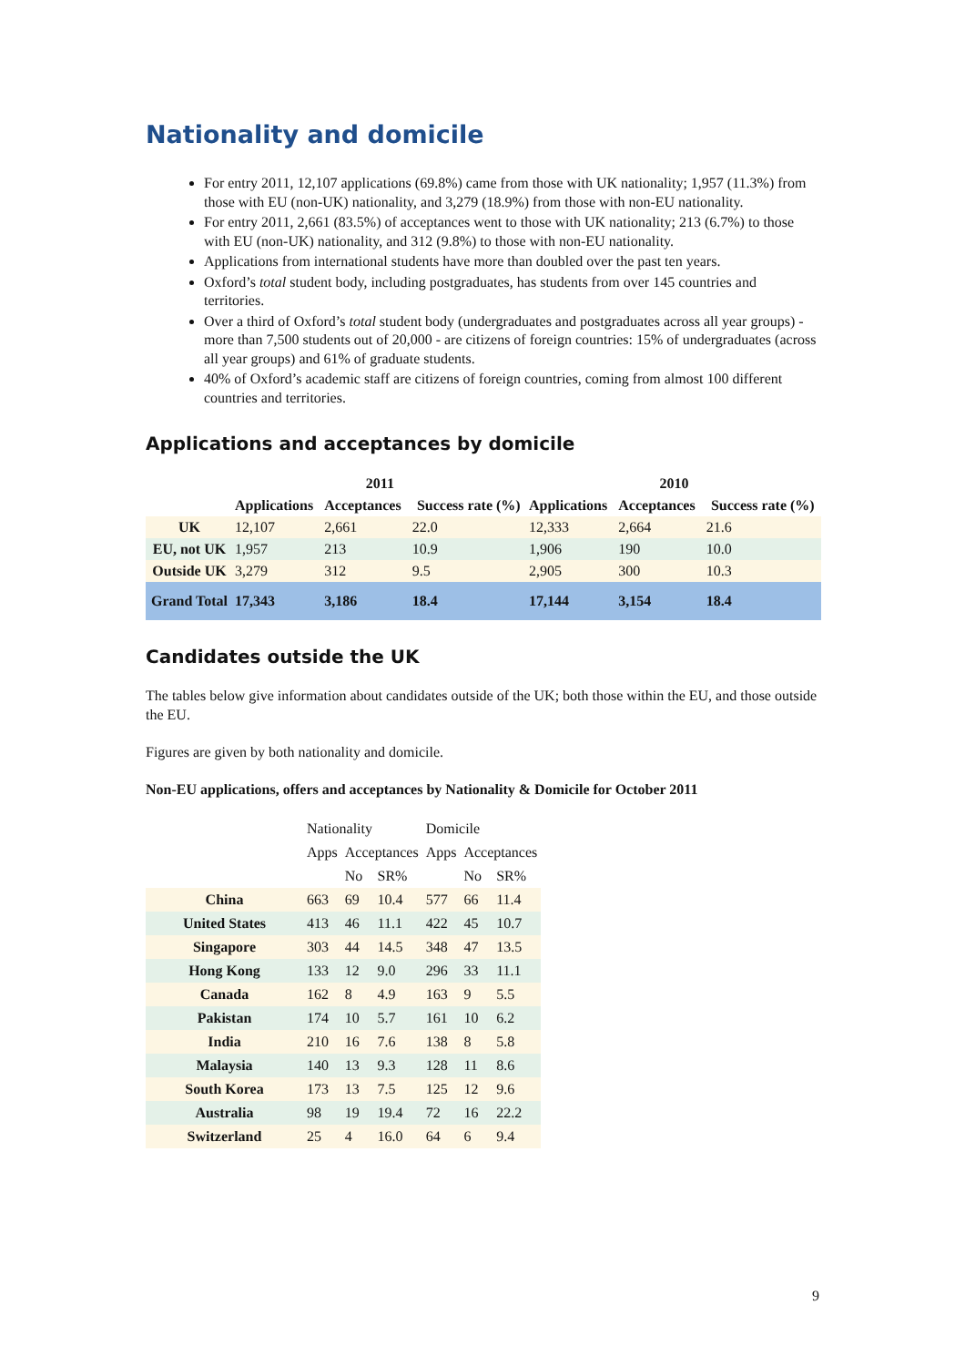Nationality and domicile
For entry 2011, 12,107 applications (69.8%) came from those with UK nationality; 1,957 (11.3%) from those with EU (non-UK) nationality, and 3,279 (18.9%) from those with non-EU nationality.
For entry 2011, 2,661 (83.5%) of acceptances went to those with UK nationality; 213 (6.7%) to those with EU (non-UK) nationality, and 312 (9.8%) to those with non-EU nationality.
Applications from international students have more than doubled over the past ten years.
Oxford’s total student body, including postgraduates, has students from over 145 countries and territories.
Over a third of Oxford’s total student body (undergraduates and postgraduates across all year groups) - more than 7,500 students out of 20,000 - are citizens of foreign countries: 15% of undergraduates (across all year groups) and 61% of graduate students.
40% of Oxford’s academic staff are citizens of foreign countries, coming from almost 100 different countries and territories.
Applications and acceptances by domicile
| | 2011 | | | 2010 | | |
| --- | --- | --- | --- | --- | --- | --- |
| | Applications | Acceptances | Success rate (%) | Applications | Acceptances | Success rate (%) |
| UK | 12,107 | 2,661 | 22.0 | 12,333 | 2,664 | 21.6 |
| EU, not UK | 1,957 | 213 | 10.9 | 1,906 | 190 | 10.0 |
| Outside UK | 3,279 | 312 | 9.5 | 2,905 | 300 | 10.3 |
| Grand Total | 17,343 | 3,186 | 18.4 | 17,144 | 3,154 | 18.4 |
Candidates outside the UK
The tables below give information about candidates outside of the UK; both those within the EU, and those outside the EU.
Figures are given by both nationality and domicile.
Non-EU applications, offers and acceptances by Nationality & Domicile for October 2011
| | Nationality | | | Domicile | | |
| | Apps | Acceptances | | Apps | Acceptances | |
| | | No | SR% | | No | SR% |
| China | 663 | 69 | 10.4 | 577 | 66 | 11.4 |
| United States | 413 | 46 | 11.1 | 422 | 45 | 10.7 |
| Singapore | 303 | 44 | 14.5 | 348 | 47 | 13.5 |
| Hong Kong | 133 | 12 | 9.0 | 296 | 33 | 11.1 |
| Canada | 162 | 8 | 4.9 | 163 | 9 | 5.5 |
| Pakistan | 174 | 10 | 5.7 | 161 | 10 | 6.2 |
| India | 210 | 16 | 7.6 | 138 | 8 | 5.8 |
| Malaysia | 140 | 13 | 9.3 | 128 | 11 | 8.6 |
| South Korea | 173 | 13 | 7.5 | 125 | 12 | 9.6 |
| Australia | 98 | 19 | 19.4 | 72 | 16 | 22.2 |
| Switzerland | 25 | 4 | 16.0 | 64 | 6 | 9.4 |
9